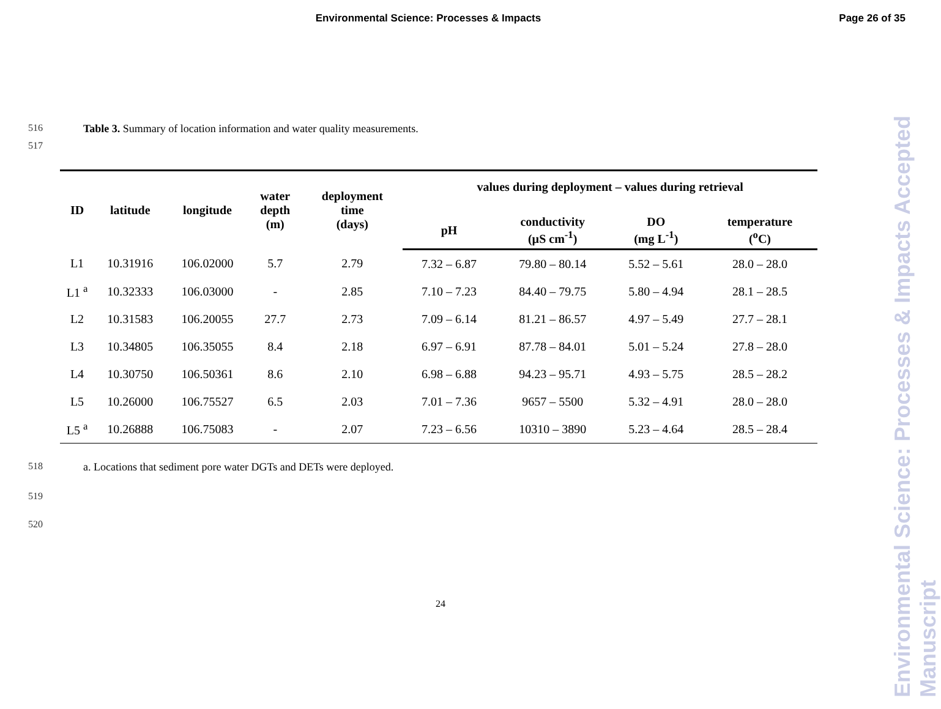Environmental Science: Processes & Impacts
Page 26 of 35
Environmental Science: Processes & Impacts Accepted Manuscript
516 Table 3. Summary of location information and water quality measurements.
517
| ID | latitude | longitude | water depth (m) | deployment time (days) | values during deployment – values during retrieval | | | |
| --- | --- | --- | --- | --- | --- | --- | --- | --- |
| | | | | | pH | conductivity (µS cm<sup>-1</sup>) | DO (mg L<sup>-1</sup>) | temperature (<sup>o</sup>C) |
| L1 | 10.31916 | 106.02000 | 5.7 | 2.79 | 7.32 – 6.87 | 79.80 – 80.14 | 5.52 – 5.61 | 28.0 – 28.0 |
| L1 <sup>a</sup> | 10.32333 | 106.03000 | - | 2.85 | 7.10 – 7.23 | 84.40 – 79.75 | 5.80 – 4.94 | 28.1 – 28.5 |
| L2 | 10.31583 | 106.20055 | 27.7 | 2.73 | 7.09 – 6.14 | 81.21 – 86.57 | 4.97 – 5.49 | 27.7 – 28.1 |
| L3 | 10.34805 | 106.35055 | 8.4 | 2.18 | 6.97 – 6.91 | 87.78 – 84.01 | 5.01 – 5.24 | 27.8 – 28.0 |
| L4 | 10.30750 | 106.50361 | 8.6 | 2.10 | 6.98 – 6.88 | 94.23 – 95.71 | 4.93 – 5.75 | 28.5 – 28.2 |
| L5 | 10.26000 | 106.75527 | 6.5 | 2.03 | 7.01 – 7.36 | 9657 – 5500 | 5.32 – 4.91 | 28.0 – 28.0 |
| L5 <sup>a</sup> | 10.26888 | 106.75083 | - | 2.07 | 7.23 – 6.56 | 10310 – 3890 | 5.23 – 4.64 | 28.5 – 28.4 |
518 a. Locations that sediment pore water DGTs and DETs were deployed.
519
520
24